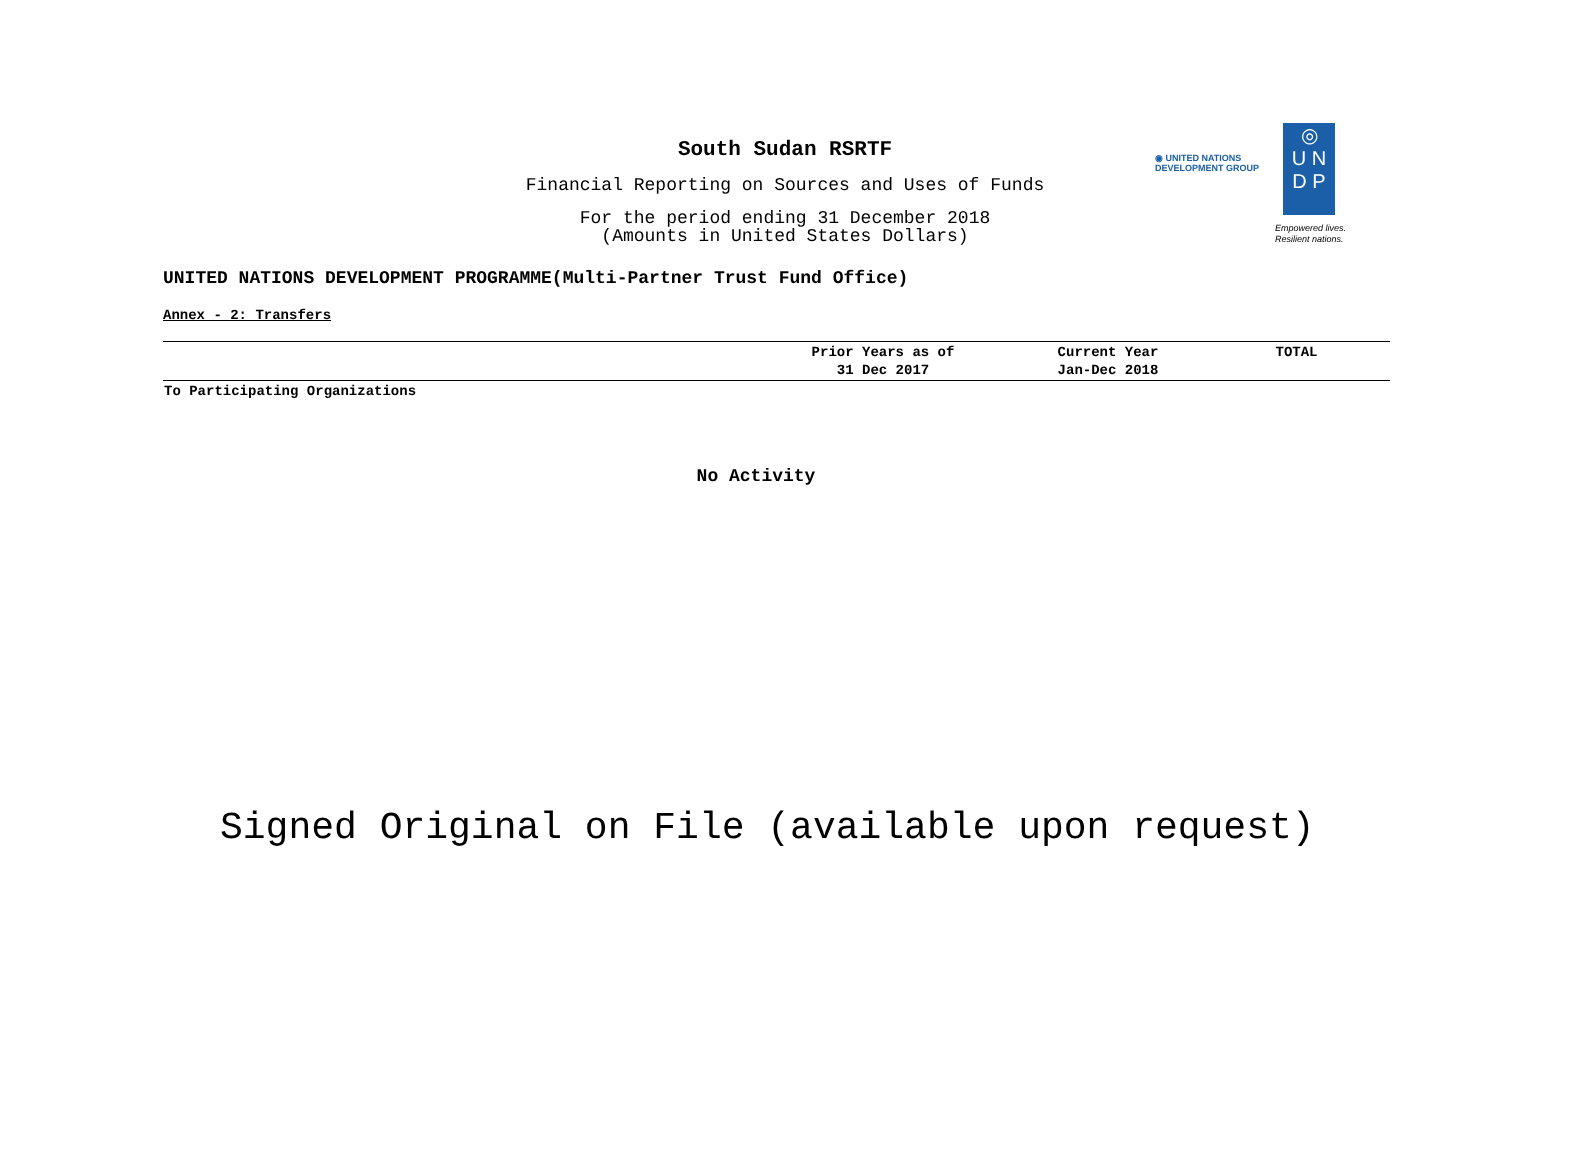South Sudan RSRTF
Financial Reporting on Sources and Uses of Funds
For the period ending 31 December 2018
(Amounts in United States Dollars)
◉ UNITED NATIONS
DEVELOPMENT GROUP
◎
U N
D P
Empowered lives.
Resilient nations.
UNITED NATIONS DEVELOPMENT PROGRAMME(Multi-Partner Trust Fund Office)
Annex - 2: Transfers
| | Prior Years as of 31 Dec 2017 | Current Year Jan-Dec 2018 | TOTAL |
| --- | --- | --- | --- |
| To Participating Organizations | | | |
No Activity
Signed Original on File (available upon request)